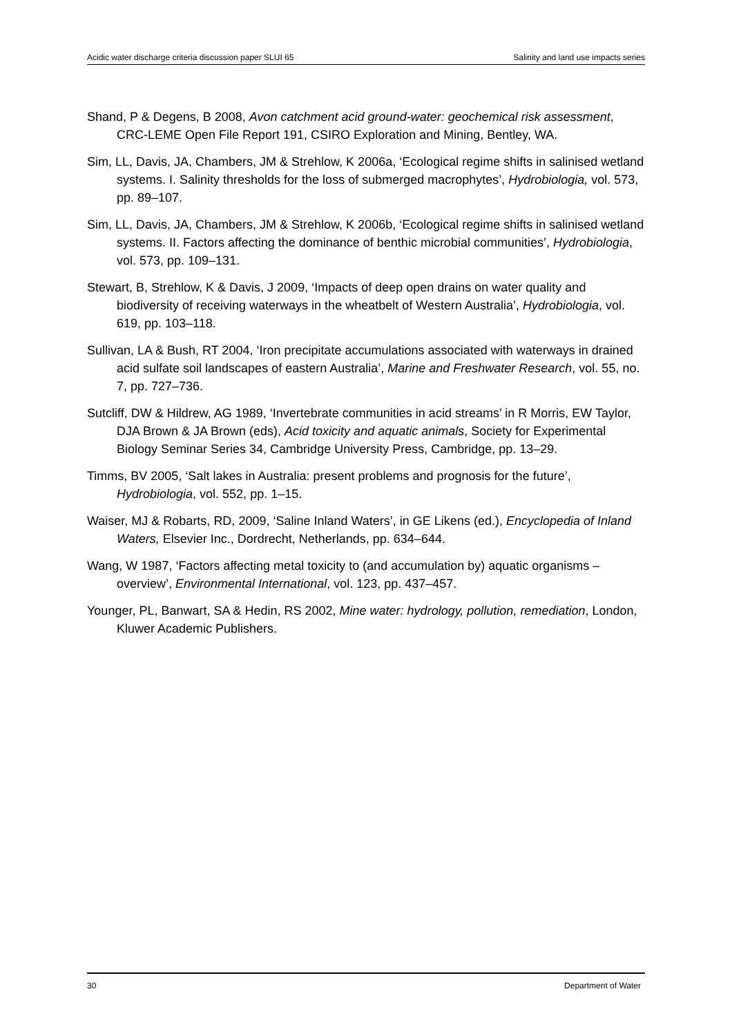Acidic water discharge criteria discussion paper SLUI 65 Salinity and land use impacts series
Shand, P & Degens, B 2008, Avon catchment acid ground-water: geochemical risk assessment, CRC-LEME Open File Report 191, CSIRO Exploration and Mining, Bentley, WA.
Sim, LL, Davis, JA, Chambers, JM & Strehlow, K 2006a, ‘Ecological regime shifts in salinised wetland systems. I. Salinity thresholds for the loss of submerged macrophytes’, Hydrobiologia, vol. 573, pp. 89–107.
Sim, LL, Davis, JA, Chambers, JM & Strehlow, K 2006b, ‘Ecological regime shifts in salinised wetland systems. II. Factors affecting the dominance of benthic microbial communities’, Hydrobiologia, vol. 573, pp. 109–131.
Stewart, B, Strehlow, K & Davis, J 2009, ‘Impacts of deep open drains on water quality and biodiversity of receiving waterways in the wheatbelt of Western Australia’, Hydrobiologia, vol. 619, pp. 103–118.
Sullivan, LA & Bush, RT 2004, ‘Iron precipitate accumulations associated with waterways in drained acid sulfate soil landscapes of eastern Australia’, Marine and Freshwater Research, vol. 55, no. 7, pp. 727–736.
Sutcliff, DW & Hildrew, AG 1989, ‘Invertebrate communities in acid streams’ in R Morris, EW Taylor, DJA Brown & JA Brown (eds), Acid toxicity and aquatic animals, Society for Experimental Biology Seminar Series 34, Cambridge University Press, Cambridge, pp. 13–29.
Timms, BV 2005, ‘Salt lakes in Australia: present problems and prognosis for the future’, Hydrobiologia, vol. 552, pp. 1–15.
Waiser, MJ & Robarts, RD, 2009, ‘Saline Inland Waters’, in GE Likens (ed.), Encyclopedia of Inland Waters, Elsevier Inc., Dordrecht, Netherlands, pp. 634–644.
Wang, W 1987, ‘Factors affecting metal toxicity to (and accumulation by) aquatic organisms – overview’, Environmental International, vol. 123, pp. 437–457.
Younger, PL, Banwart, SA & Hedin, RS 2002, Mine water: hydrology, pollution, remediation, London, Kluwer Academic Publishers.
30 Department of Water